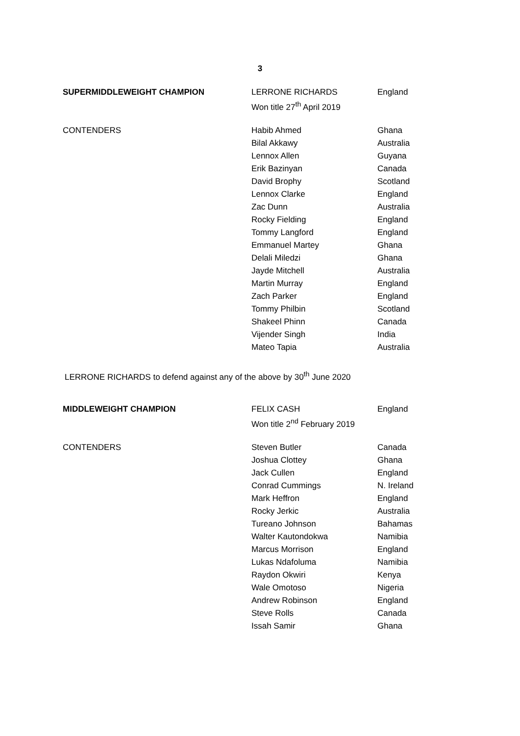3
| SUPERMIDDLEWEIGHT CHAMPION | LERRONE RICHARDS | England |
| | Won title 27<sup>th</sup> April 2019 | |
| CONTENDERS | Habib Ahmed | Ghana |
| | Bilal Akkawy | Australia |
| | Lennox Allen | Guyana |
| | Erik Bazinyan | Canada |
| | David Brophy | Scotland |
| | Lennox Clarke | England |
| | Zac Dunn | Australia |
| | Rocky Fielding | England |
| | Tommy Langford | England |
| | Emmanuel Martey | Ghana |
| | Delali Miledzi | Ghana |
| | Jayde Mitchell | Australia |
| | Martin Murray | England |
| | Zach Parker | England |
| | Tommy Philbin | Scotland |
| | Shakeel Phinn | Canada |
| | Vijender Singh | India |
| | Mateo Tapia | Australia |
LERRONE RICHARDS to defend against any of the above by 30<sup>th</sup> June 2020
| MIDDLEWEIGHT CHAMPION | FELIX CASH | England |
| | Won title 2<sup>nd</sup> February 2019 | |
| CONTENDERS | Steven Butler | Canada |
| | Joshua Clottey | Ghana |
| | Jack Cullen | England |
| | Conrad Cummings | N. Ireland |
| | Mark Heffron | England |
| | Rocky Jerkic | Australia |
| | Tureano Johnson | Bahamas |
| | Walter Kautondokwa | Namibia |
| | Marcus Morrison | England |
| | Lukas Ndafoluma | Namibia |
| | Raydon Okwiri | Kenya |
| | Wale Omotoso | Nigeria |
| | Andrew Robinson | England |
| | Steve Rolls | Canada |
| | Issah Samir | Ghana |